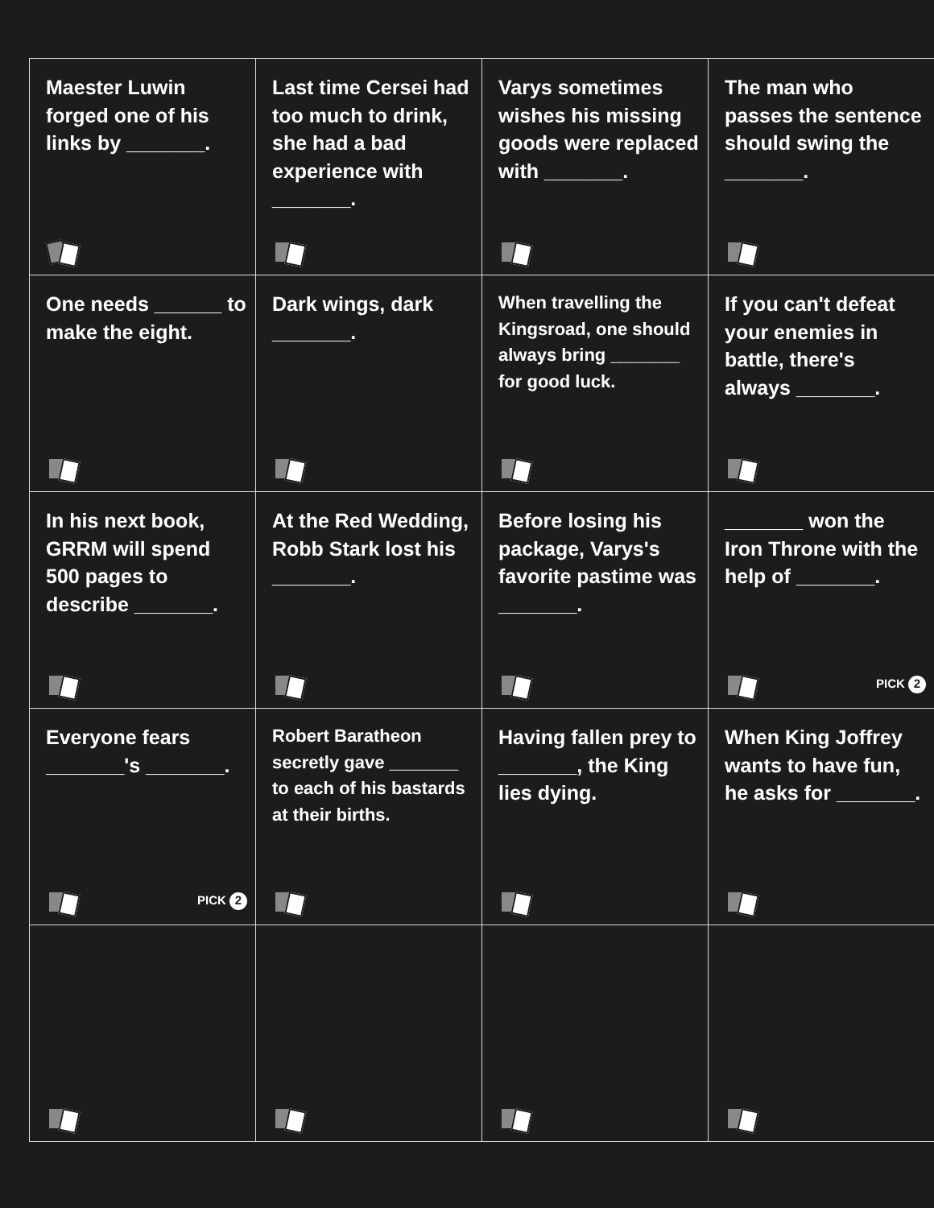| Maester Luwin forged one of his links by _______. | Last time Cersei had too much to drink, she had a bad experience with _______. | Varys sometimes wishes his missing goods were replaced with _______. | The man who passes the sentence should swing the _______. |
| One needs ______ to make the eight. | Dark wings, dark _______. | When travelling the Kingsroad, one should always bring _______ for good luck. | If you can't defeat your enemies in battle, there's always _______. |
| In his next book, GRRM will spend 500 pages to describe _______. | At the Red Wedding, Robb Stark lost his _______. | Before losing his package, Varys's favorite pastime was _______. | _______ won the Iron Throne with the help of _______. PICK 2 |
| Everyone fears _______'s _______. PICK 2 | Robert Baratheon secretly gave _______ to each of his bastards at their births. | Having fallen prey to _______, the King lies dying. | When King Joffrey wants to have fun, he asks for _______. |